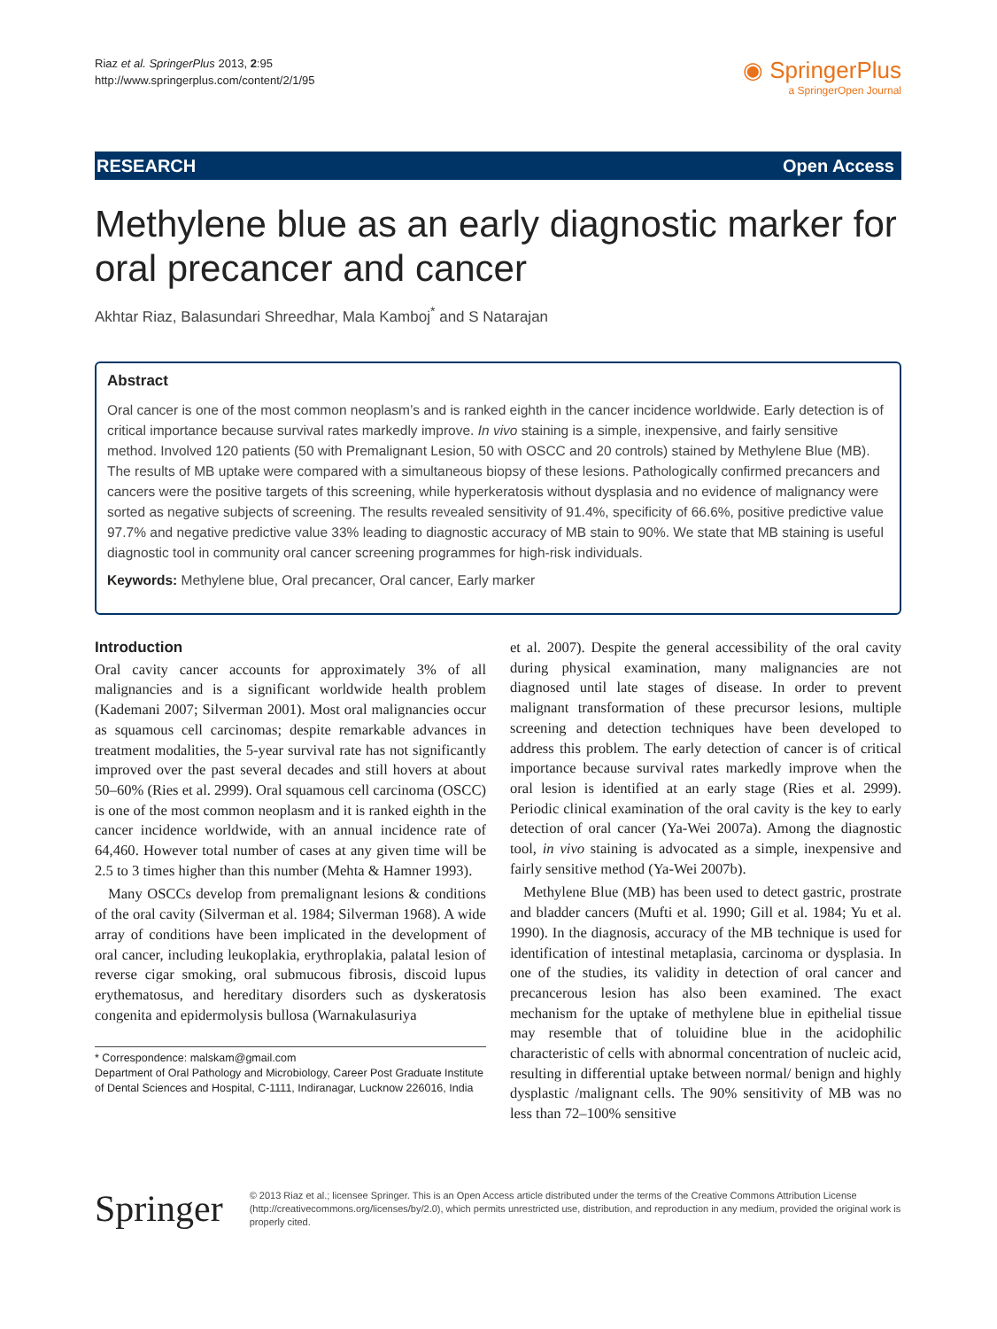Riaz et al. SpringerPlus 2013, 2:95
http://www.springerplus.com/content/2/1/95
◉ SpringerPlus
a SpringerOpen Journal
RESEARCH Open Access
Methylene blue as an early diagnostic marker for oral precancer and cancer
Akhtar Riaz, Balasundari Shreedhar, Mala Kamboj<sup>*</sup> and S Natarajan
Abstract
Oral cancer is one of the most common neoplasm’s and is ranked eighth in the cancer incidence worldwide. Early detection is of critical importance because survival rates markedly improve. In vivo staining is a simple, inexpensive, and fairly sensitive method. Involved 120 patients (50 with Premalignant Lesion, 50 with OSCC and 20 controls) stained by Methylene Blue (MB). The results of MB uptake were compared with a simultaneous biopsy of these lesions. Pathologically confirmed precancers and cancers were the positive targets of this screening, while hyperkeratosis without dysplasia and no evidence of malignancy were sorted as negative subjects of screening. The results revealed sensitivity of 91.4%, specificity of 66.6%, positive predictive value 97.7% and negative predictive value 33% leading to diagnostic accuracy of MB stain to 90%. We state that MB staining is useful diagnostic tool in community oral cancer screening programmes for high-risk individuals.
Keywords: Methylene blue, Oral precancer, Oral cancer, Early marker
Introduction
Oral cavity cancer accounts for approximately 3% of all malignancies and is a significant worldwide health problem (Kademani 2007; Silverman 2001). Most oral malignancies occur as squamous cell carcinomas; despite remarkable advances in treatment modalities, the 5-year survival rate has not significantly improved over the past several decades and still hovers at about 50–60% (Ries et al. 2999). Oral squamous cell carcinoma (OSCC) is one of the most common neoplasm and it is ranked eighth in the cancer incidence worldwide, with an annual incidence rate of 64,460. However total number of cases at any given time will be 2.5 to 3 times higher than this number (Mehta & Hamner 1993).
Many OSCCs develop from premalignant lesions & conditions of the oral cavity (Silverman et al. 1984; Silverman 1968). A wide array of conditions have been implicated in the development of oral cancer, including leukoplakia, erythroplakia, palatal lesion of reverse cigar smoking, oral submucous fibrosis, discoid lupus erythematosus, and hereditary disorders such as dyskeratosis congenita and epidermolysis bullosa (Warnakulasuriya
* Correspondence: malskam@gmail.com
Department of Oral Pathology and Microbiology, Career Post Graduate Institute of Dental Sciences and Hospital, C-1111, Indiranagar, Lucknow 226016, India
et al. 2007). Despite the general accessibility of the oral cavity during physical examination, many malignancies are not diagnosed until late stages of disease. In order to prevent malignant transformation of these precursor lesions, multiple screening and detection techniques have been developed to address this problem. The early detection of cancer is of critical importance because survival rates markedly improve when the oral lesion is identified at an early stage (Ries et al. 2999). Periodic clinical examination of the oral cavity is the key to early detection of oral cancer (Ya-Wei 2007a). Among the diagnostic tool, in vivo staining is advocated as a simple, inexpensive and fairly sensitive method (Ya-Wei 2007b).
Methylene Blue (MB) has been used to detect gastric, prostrate and bladder cancers (Mufti et al. 1990; Gill et al. 1984; Yu et al. 1990). In the diagnosis, accuracy of the MB technique is used for identification of intestinal metaplasia, carcinoma or dysplasia. In one of the studies, its validity in detection of oral cancer and precancerous lesion has also been examined. The exact mechanism for the uptake of methylene blue in epithelial tissue may resemble that of toluidine blue in the acidophilic characteristic of cells with abnormal concentration of nucleic acid, resulting in differential uptake between normal/ benign and highly dysplastic /malignant cells. The 90% sensitivity of MB was no less than 72–100% sensitive
Springer
© 2013 Riaz et al.; licensee Springer. This is an Open Access article distributed under the terms of the Creative Commons Attribution License (http://creativecommons.org/licenses/by/2.0), which permits unrestricted use, distribution, and reproduction in any medium, provided the original work is properly cited.